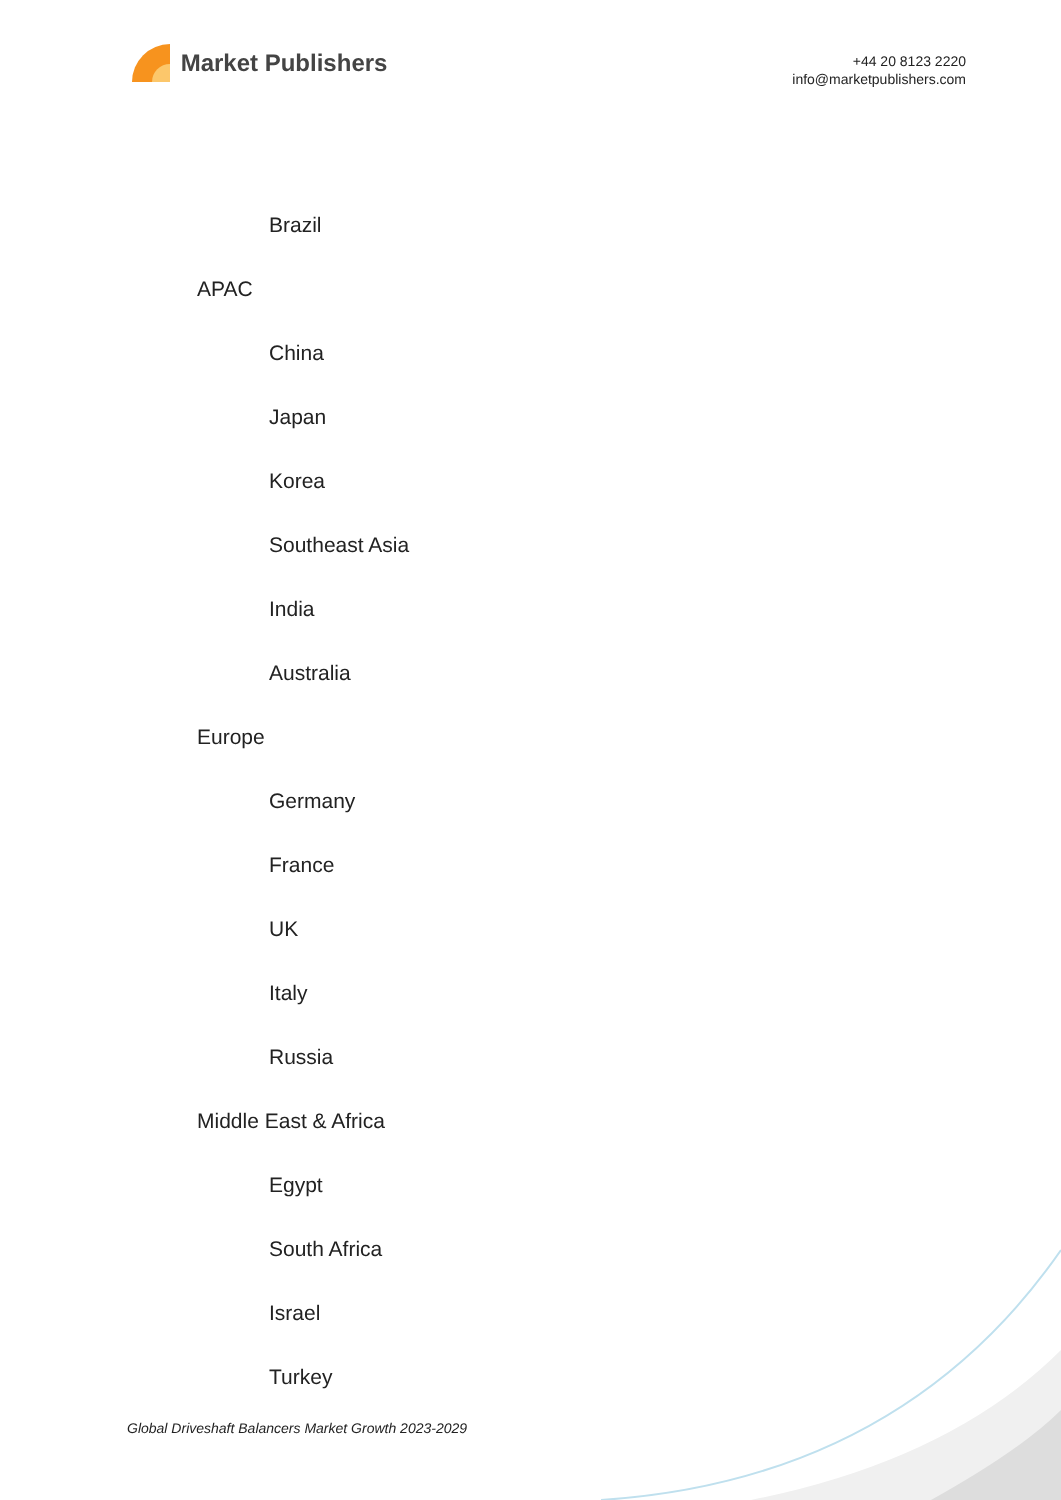Market Publishers
+44 20 8123 2220
info@marketpublishers.com
Brazil
APAC
China
Japan
Korea
Southeast Asia
India
Australia
Europe
Germany
France
UK
Italy
Russia
Middle East & Africa
Egypt
South Africa
Israel
Turkey
Global Driveshaft Balancers Market Growth 2023-2029